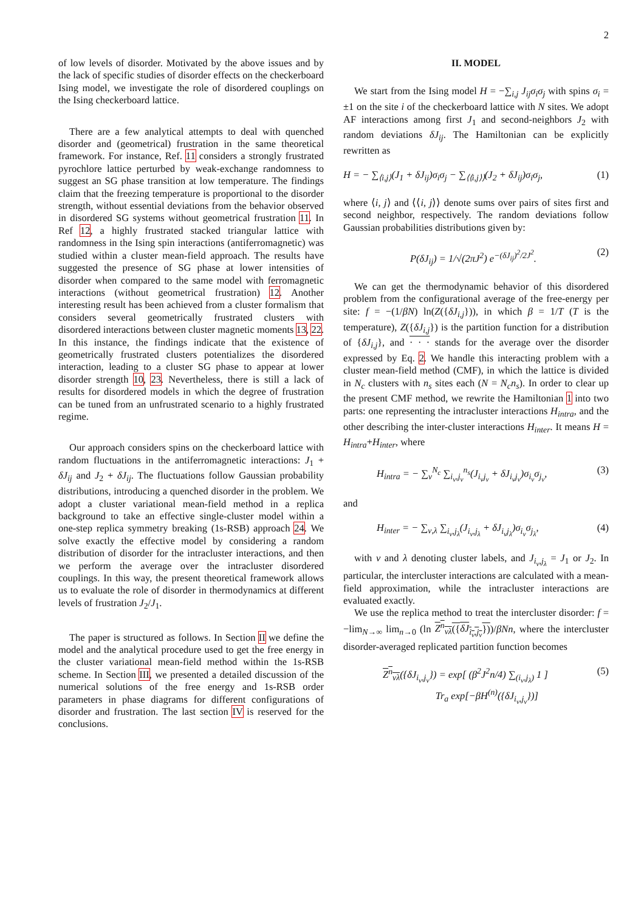2
of low levels of disorder. Motivated by the above issues and by the lack of specific studies of disorder effects on the checkerboard Ising model, we investigate the role of disordered couplings on the Ising checkerboard lattice.
There are a few analytical attempts to deal with quenched disorder and (geometrical) frustration in the same theoretical framework. For instance, Ref. 11 considers a strongly frustrated pyrochlore lattice perturbed by weak-exchange randomness to suggest an SG phase transition at low temperature. The findings claim that the freezing temperature is proportional to the disorder strength, without essential deviations from the behavior observed in disordered SG systems without geometrical frustration 11. In Ref 12, a highly frustrated stacked triangular lattice with randomness in the Ising spin interactions (antiferromagnetic) was studied within a cluster mean-field approach. The results have suggested the presence of SG phase at lower intensities of disorder when compared to the same model with ferromagnetic interactions (without geometrical frustration) 12. Another interesting result has been achieved from a cluster formalism that considers several geometrically frustrated clusters with disordered interactions between cluster magnetic moments 13, 22. In this instance, the findings indicate that the existence of geometrically frustrated clusters potentializes the disordered interaction, leading to a cluster SG phase to appear at lower disorder strength 10, 23. Nevertheless, there is still a lack of results for disordered models in which the degree of frustration can be tuned from an unfrustrated scenario to a highly frustrated regime.
Our approach considers spins on the checkerboard lattice with random fluctuations in the antiferromagnetic interactions: J<sub>1</sub> + δJ<sub>ij</sub> and J<sub>2</sub> + δJ<sub>ij</sub>. The fluctuations follow Gaussian probability distributions, introducing a quenched disorder in the problem. We adopt a cluster variational mean-field method in a replica background to take an effective single-cluster model within a one-step replica symmetry breaking (1s-RSB) approach 24. We solve exactly the effective model by considering a random distribution of disorder for the intracluster interactions, and then we perform the average over the intracluster disordered couplings. In this way, the present theoretical framework allows us to evaluate the role of disorder in thermodynamics at different levels of frustration J<sub>2</sub>/J<sub>1</sub>.
The paper is structured as follows. In Section II we define the model and the analytical procedure used to get the free energy in the cluster variational mean-field method within the 1s-RSB scheme. In Section III, we presented a detailed discussion of the numerical solutions of the free energy and 1s-RSB order parameters in phase diagrams for different configurations of disorder and frustration. The last section IV is reserved for the conclusions.
II. MODEL
We start from the Ising model H = −∑<sub>i,j</sub> J<sub>ij</sub>σ<sub>i</sub>σ<sub>j</sub> with spins σ<sub>i</sub> = ±1 on the site i of the checkerboard lattice with N sites. We adopt AF interactions among first J<sub>1</sub> and second-neighbors J<sub>2</sub> with random deviations δJ<sub>ij</sub>. The Hamiltonian can be explicitly rewritten as
H = − ∑<sub>⟨i,j⟩</sub>(J<sub>1</sub> + δJ<sub>ij</sub>)σ<sub>i</sub>σ<sub>j</sub> − ∑<sub>⟨⟨i,j⟩⟩</sub>(J<sub>2</sub> + δJ<sub>ij</sub>)σ<sub>i</sub>σ<sub>j</sub>, (1)
where ⟨i, j⟩ and ⟨⟨i, j⟩⟩ denote sums over pairs of sites first and second neighbor, respectively. The random deviations follow Gaussian probabilities distributions given by:
P(δJ<sub>ij</sub>) = 1/√(2πJ<sup>2</sup>) e<sup>−(δJ<sub>ij</sub>)<sup>2</sup>/2J<sup>2</sup></sup>. (2)
We can get the thermodynamic behavior of this disordered problem from the configurational average of the free-energy per site: f = −(1/βN) ln(Z({δJ<sub>i,j</sub>})), in which β = 1/T (T is the temperature), Z({δJ<sub>i,j</sub>}) is the partition function for a distribution of {δJ<sub>i,j</sub>}, and · · · stands for the average over the disorder expressed by Eq. 2. We handle this interacting problem with a cluster mean-field method (CMF), in which the lattice is divided in N<sub>c</sub> clusters with n<sub>s</sub> sites each (N = N<sub>c</sub>n<sub>s</sub>). In order to clear up the present CMF method, we rewrite the Hamiltonian 1 into two parts: one representing the intracluster interactions H<sub>intra</sub>, and the other describing the inter-cluster interactions H<sub>inter</sub>. It means H = H<sub>intra</sub>+H<sub>inter</sub>, where
H<sub>intra</sub> = − ∑<sub>ν</sub><sup>N<sub>c</sub></sup> ∑<sub>i<sub>ν</sub>,j<sub>ν</sub></sub><sup>n<sub>s</sub></sup>(J<sub>i<sub>ν</sub>j<sub>ν</sub></sub> + δJ<sub>i<sub>ν</sub>j<sub>ν</sub></sub>)σ<sub>i<sub>ν</sub></sub>σ<sub>j<sub>ν</sub></sub>, (3)
and
H<sub>inter</sub> = − ∑<sub>ν,λ</sub> ∑<sub>i<sub>ν</sub>,j<sub>λ</sub></sub>(J<sub>i<sub>ν</sub>,j<sub>λ</sub></sub> + δJ<sub>i<sub>ν</sub>j<sub>λ</sub></sub>)σ<sub>i<sub>ν</sub></sub>σ<sub>j<sub>λ</sub></sub>, (4)
with ν and λ denoting cluster labels, and J<sub>i<sub>ν</sub>,j<sub>λ</sub></sub> = J<sub>1</sub> or J<sub>2</sub>. In particular, the intercluster interactions are calculated with a mean-field approximation, while the intracluster interactions are evaluated exactly.
We use the replica method to treat the intercluster disorder: f = −lim<sub>N→∞</sub> lim<sub>n→0</sub> (ln Z<sup>n</sup><sub>νλ</sub>({δJ<sub>i<sub>ν</sub>,j<sub>ν</sub></sub>}))/βNn, where the intercluster disorder-averaged replicated partition function becomes
Z<sup>n</sup><sub>νλ</sub>({δJ<sub>i<sub>ν</sub>,j<sub>ν</sub></sub>}) = exp[ (β<sup>2</sup>J<sup>2</sup>n/4) ∑<sub>(i<sub>ν</sub>,j<sub>λ</sub>)</sub> 1 ]
Tr<sub>a</sub> exp[−βH<sup>(n)</sup>({δJ<sub>i<sub>ν</sub>,j<sub>ν</sub></sub>})] (5)